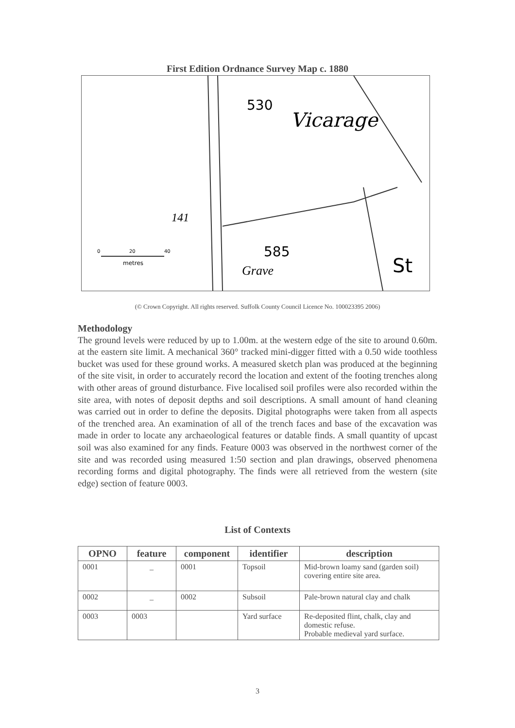First Edition Ordnance Survey Map c. 1880
530
Vicarage
141
585
Grave
St
0
20
40
metres
(© Crown Copyright. All rights reserved. Suffolk County Council Licence No. 100023395 2006)
Methodology
The ground levels were reduced by up to 1.00m. at the western edge of the site to around 0.60m. at the eastern site limit. A mechanical 360° tracked mini-digger fitted with a 0.50 wide toothless bucket was used for these ground works. A measured sketch plan was produced at the beginning of the site visit, in order to accurately record the location and extent of the footing trenches along with other areas of ground disturbance. Five localised soil profiles were also recorded within the site area, with notes of deposit depths and soil descriptions. A small amount of hand cleaning was carried out in order to define the deposits. Digital photographs were taken from all aspects of the trenched area. An examination of all of the trench faces and base of the excavation was made in order to locate any archaeological features or datable finds. A small quantity of upcast soil was also examined for any finds. Feature 0003 was observed in the northwest corner of the site and was recorded using measured 1:50 section and plan drawings, observed phenomena recording forms and digital photography. The finds were all retrieved from the western (site edge) section of feature 0003.
List of Contexts
| OPNO | feature | component | identifier | description |
| --- | --- | --- | --- | --- |
| 0001 | _ | 0001 | Topsoil | Mid-brown loamy sand (garden soil) covering entire site area. |
| 0002 | _ | 0002 | Subsoil | Pale-brown natural clay and chalk |
| 0003 | 0003 | | Yard surface | Re-deposited flint, chalk, clay and domestic refuse. Probable medieval yard surface. |
3